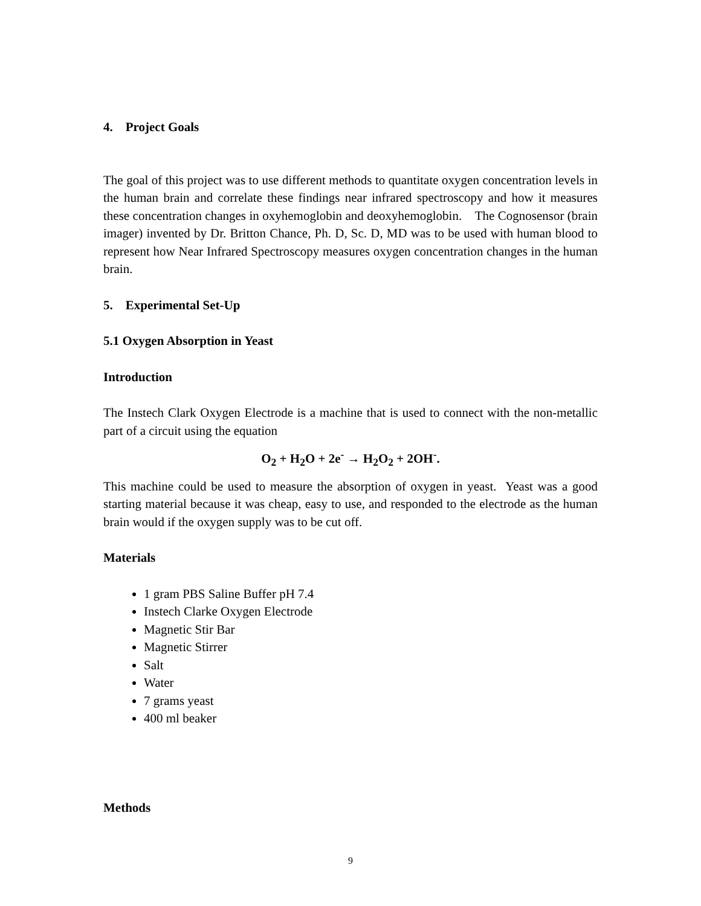4. Project Goals
The goal of this project was to use different methods to quantitate oxygen concentration levels in the human brain and correlate these findings near infrared spectroscopy and how it measures these concentration changes in oxyhemoglobin and deoxyhemoglobin. The Cognosensor (brain imager) invented by Dr. Britton Chance, Ph. D, Sc. D, MD was to be used with human blood to represent how Near Infrared Spectroscopy measures oxygen concentration changes in the human brain.
5. Experimental Set-Up
5.1 Oxygen Absorption in Yeast
Introduction
The Instech Clark Oxygen Electrode is a machine that is used to connect with the non-metallic part of a circuit using the equation
O<sub>2</sub> + H<sub>2</sub>O + 2e<sup>-</sup> → H<sub>2</sub>O<sub>2</sub> + 2OH<sup>-</sup>.
This machine could be used to measure the absorption of oxygen in yeast. Yeast was a good starting material because it was cheap, easy to use, and responded to the electrode as the human brain would if the oxygen supply was to be cut off.
Materials
1 gram PBS Saline Buffer pH 7.4
Instech Clarke Oxygen Electrode
Magnetic Stir Bar
Magnetic Stirrer
Salt
Water
7 grams yeast
400 ml beaker
Methods
9